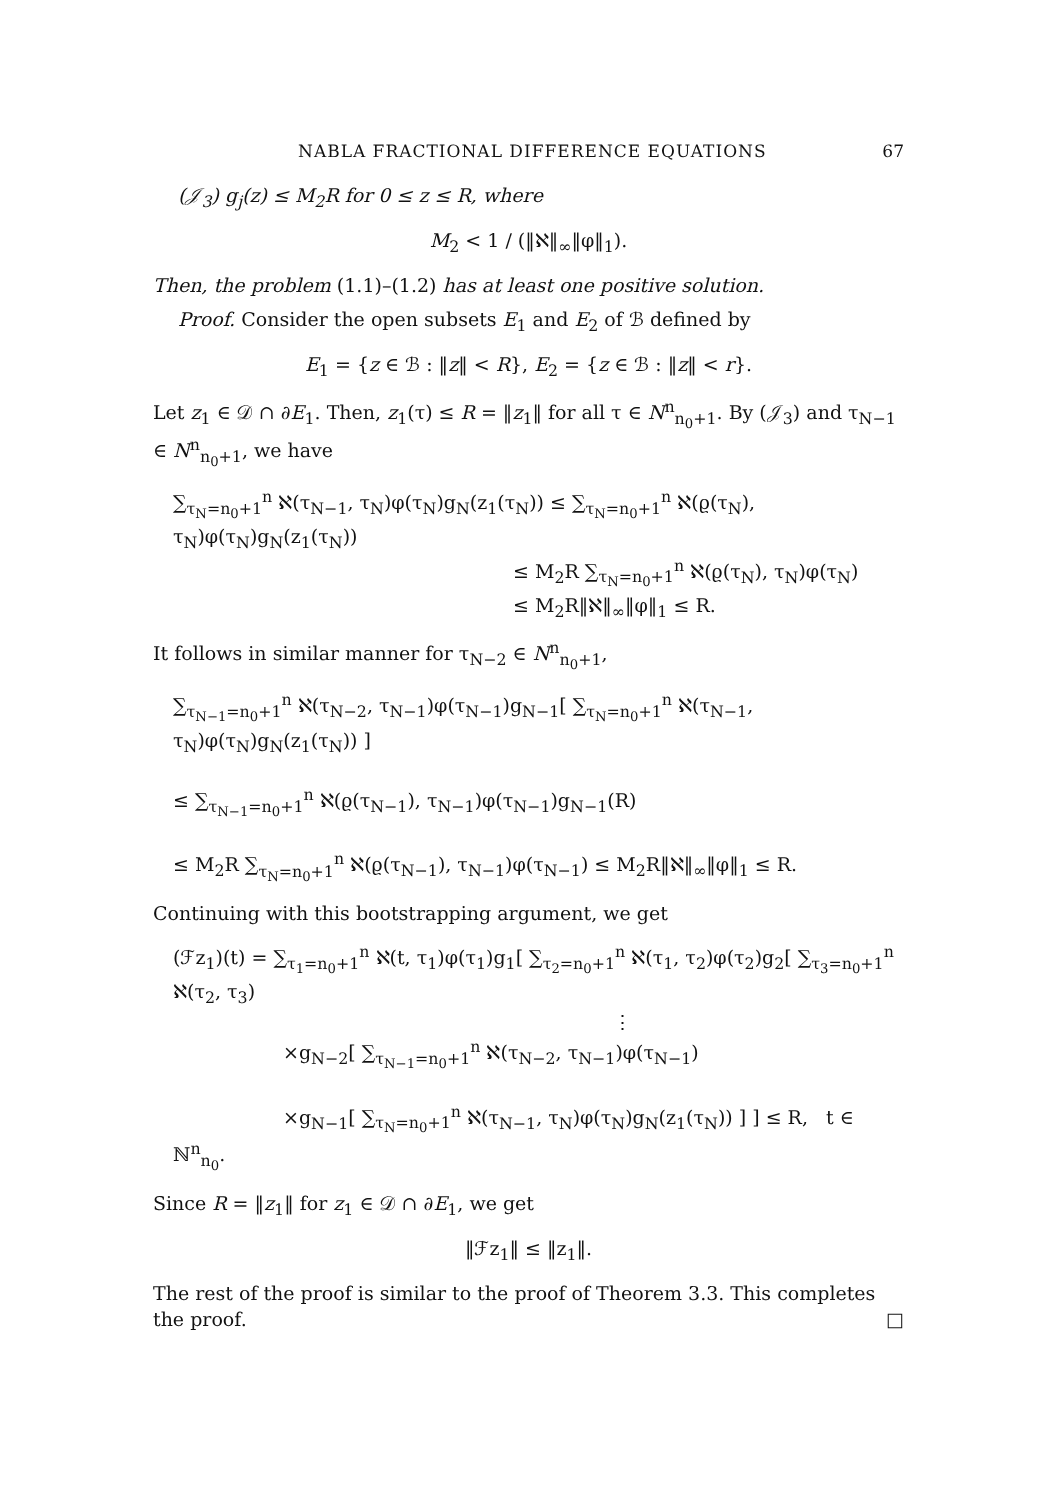NABLA FRACTIONAL DIFFERENCE EQUATIONS 67
(𝒥<sub>3</sub>) g<sub>j</sub>(z) ≤ M<sub>2</sub>R for 0 ≤ z ≤ R, where
M<sub>2</sub> < 1 / (‖ℵ‖<sub>∞</sub>‖φ‖<sub>1</sub>).
Then, the problem (1.1)–(1.2) has at least one positive solution.
Proof. Consider the open subsets E<sub>1</sub> and E<sub>2</sub> of ℬ defined by
E<sub>1</sub> = {z ∈ ℬ : ‖z‖ < R}, E<sub>2</sub> = {z ∈ ℬ : ‖z‖ < r}.
Let z<sub>1</sub> ∈ 𝒟 ∩ ∂E<sub>1</sub>. Then, z<sub>1</sub>(τ) ≤ R = ‖z<sub>1</sub>‖ for all τ ∈ N<sup>n</sup><sub>n<sub>0</sub>+1</sub>. By (𝒥<sub>3</sub>) and τ<sub>N−1</sub> ∈ N<sup>n</sup><sub>n<sub>0</sub>+1</sub>, we have
∑<sub>τ<sub>N</sub>=n<sub>0</sub>+1</sub><sup>n</sup> ℵ(τ<sub>N−1</sub>, τ<sub>N</sub>)φ(τ<sub>N</sub>)g<sub>N</sub>(z<sub>1</sub>(τ<sub>N</sub>)) ≤ ∑<sub>τ<sub>N</sub>=n<sub>0</sub>+1</sub><sup>n</sup> ℵ(ϱ(τ<sub>N</sub>), τ<sub>N</sub>)φ(τ<sub>N</sub>)g<sub>N</sub>(z<sub>1</sub>(τ<sub>N</sub>))
≤ M<sub>2</sub>R ∑<sub>τ<sub>N</sub>=n<sub>0</sub>+1</sub><sup>n</sup> ℵ(ϱ(τ<sub>N</sub>), τ<sub>N</sub>)φ(τ<sub>N</sub>)
≤ M<sub>2</sub>R‖ℵ‖<sub>∞</sub>‖φ‖<sub>1</sub> ≤ R.
It follows in similar manner for τ<sub>N−2</sub> ∈ N<sup>n</sup><sub>n<sub>0</sub>+1</sub>,
∑<sub>τ<sub>N−1</sub>=n<sub>0</sub>+1</sub><sup>n</sup> ℵ(τ<sub>N−2</sub>, τ<sub>N−1</sub>)φ(τ<sub>N−1</sub>)g<sub>N−1</sub>[ ∑<sub>τ<sub>N</sub>=n<sub>0</sub>+1</sub><sup>n</sup> ℵ(τ<sub>N−1</sub>, τ<sub>N</sub>)φ(τ<sub>N</sub>)g<sub>N</sub>(z<sub>1</sub>(τ<sub>N</sub>)) ]
≤ ∑<sub>τ<sub>N−1</sub>=n<sub>0</sub>+1</sub><sup>n</sup> ℵ(ϱ(τ<sub>N−1</sub>), τ<sub>N−1</sub>)φ(τ<sub>N−1</sub>)g<sub>N−1</sub>(R)
≤ M<sub>2</sub>R ∑<sub>τ<sub>N</sub>=n<sub>0</sub>+1</sub><sup>n</sup> ℵ(ϱ(τ<sub>N−1</sub>), τ<sub>N−1</sub>)φ(τ<sub>N−1</sub>) ≤ M<sub>2</sub>R‖ℵ‖<sub>∞</sub>‖φ‖<sub>1</sub> ≤ R.
Continuing with this bootstrapping argument, we get
(ℱz<sub>1</sub>)(t) = ∑<sub>τ<sub>1</sub>=n<sub>0</sub>+1</sub><sup>n</sup> ℵ(t, τ<sub>1</sub>)φ(τ<sub>1</sub>)g<sub>1</sub>[ ∑<sub>τ<sub>2</sub>=n<sub>0</sub>+1</sub><sup>n</sup> ℵ(τ<sub>1</sub>, τ<sub>2</sub>)φ(τ<sub>2</sub>)g<sub>2</sub>[ ∑<sub>τ<sub>3</sub>=n<sub>0</sub>+1</sub><sup>n</sup> ℵ(τ<sub>2</sub>, τ<sub>3</sub>)
⋮
×g<sub>N−2</sub>[ ∑<sub>τ<sub>N−1</sub>=n<sub>0</sub>+1</sub><sup>n</sup> ℵ(τ<sub>N−2</sub>, τ<sub>N−1</sub>)φ(τ<sub>N−1</sub>)
×g<sub>N−1</sub>[ ∑<sub>τ<sub>N</sub>=n<sub>0</sub>+1</sub><sup>n</sup> ℵ(τ<sub>N−1</sub>, τ<sub>N</sub>)φ(τ<sub>N</sub>)g<sub>N</sub>(z<sub>1</sub>(τ<sub>N</sub>)) ] ] ≤ R, t ∈ ℕ<sup>n</sup><sub>n<sub>0</sub></sub>.
Since R = ‖z<sub>1</sub>‖ for z<sub>1</sub> ∈ 𝒟 ∩ ∂E<sub>1</sub>, we get
‖ℱz<sub>1</sub>‖ ≤ ‖z<sub>1</sub>‖.
The rest of the proof is similar to the proof of Theorem 3.3. This completes the proof. □